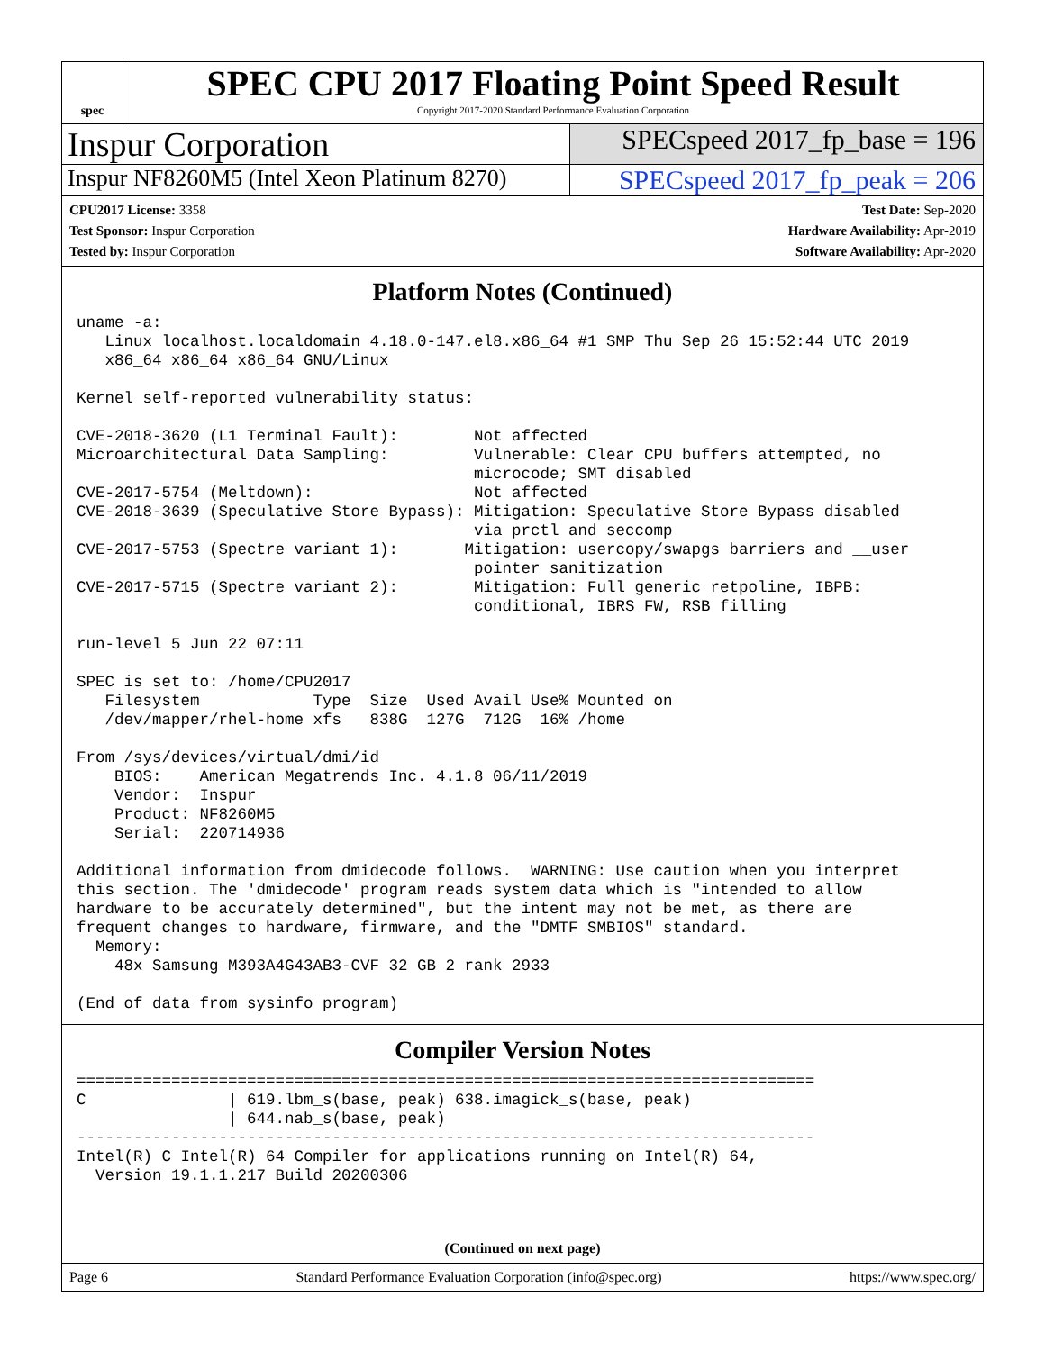spec
SPEC CPU 2017 Floating Point Speed Result
Copyright 2017-2020 Standard Performance Evaluation Corporation
Inspur Corporation
SPECspeed 2017_fp_base = 196
Inspur NF8260M5 (Intel Xeon Platinum 8270)
SPECspeed 2017_fp_peak = 206
CPU2017 License: 3358
Test Sponsor: Inspur Corporation
Tested by: Inspur Corporation
Test Date: Sep-2020
Hardware Availability: Apr-2019
Software Availability: Apr-2020
Platform Notes (Continued)
uname -a:
   Linux localhost.localdomain 4.18.0-147.el8.x86_64 #1 SMP Thu Sep 26 15:52:44 UTC 2019
   x86_64 x86_64 x86_64 GNU/Linux

Kernel self-reported vulnerability status:

CVE-2018-3620 (L1 Terminal Fault):        Not affected
Microarchitectural Data Sampling:         Vulnerable: Clear CPU buffers attempted, no
                                          microcode; SMT disabled
CVE-2017-5754 (Meltdown):                 Not affected
CVE-2018-3639 (Speculative Store Bypass): Mitigation: Speculative Store Bypass disabled
                                          via prctl and seccomp
CVE-2017-5753 (Spectre variant 1):       Mitigation: usercopy/swapgs barriers and __user
                                          pointer sanitization
CVE-2017-5715 (Spectre variant 2):        Mitigation: Full generic retpoline, IBPB:
                                          conditional, IBRS_FW, RSB filling

run-level 5 Jun 22 07:11

SPEC is set to: /home/CPU2017
   Filesystem            Type  Size  Used Avail Use% Mounted on
   /dev/mapper/rhel-home xfs   838G  127G  712G  16% /home

From /sys/devices/virtual/dmi/id
    BIOS:    American Megatrends Inc. 4.1.8 06/11/2019
    Vendor:  Inspur
    Product: NF8260M5
    Serial:  220714936

Additional information from dmidecode follows.  WARNING: Use caution when you interpret
this section. The 'dmidecode' program reads system data which is "intended to allow
hardware to be accurately determined", but the intent may not be met, as there are
frequent changes to hardware, firmware, and the "DMTF SMBIOS" standard.
  Memory:
    48x Samsung M393A4G43AB3-CVF 32 GB 2 rank 2933

(End of data from sysinfo program)
Compiler Version Notes
==============================================================================
C               | 619.lbm_s(base, peak) 638.imagick_s(base, peak)
                | 644.nab_s(base, peak)
------------------------------------------------------------------------------
Intel(R) C Intel(R) 64 Compiler for applications running on Intel(R) 64,
  Version 19.1.1.217 Build 20200306
(Continued on next page)
Page 6 Standard Performance Evaluation Corporation (info@spec.org) https://www.spec.org/